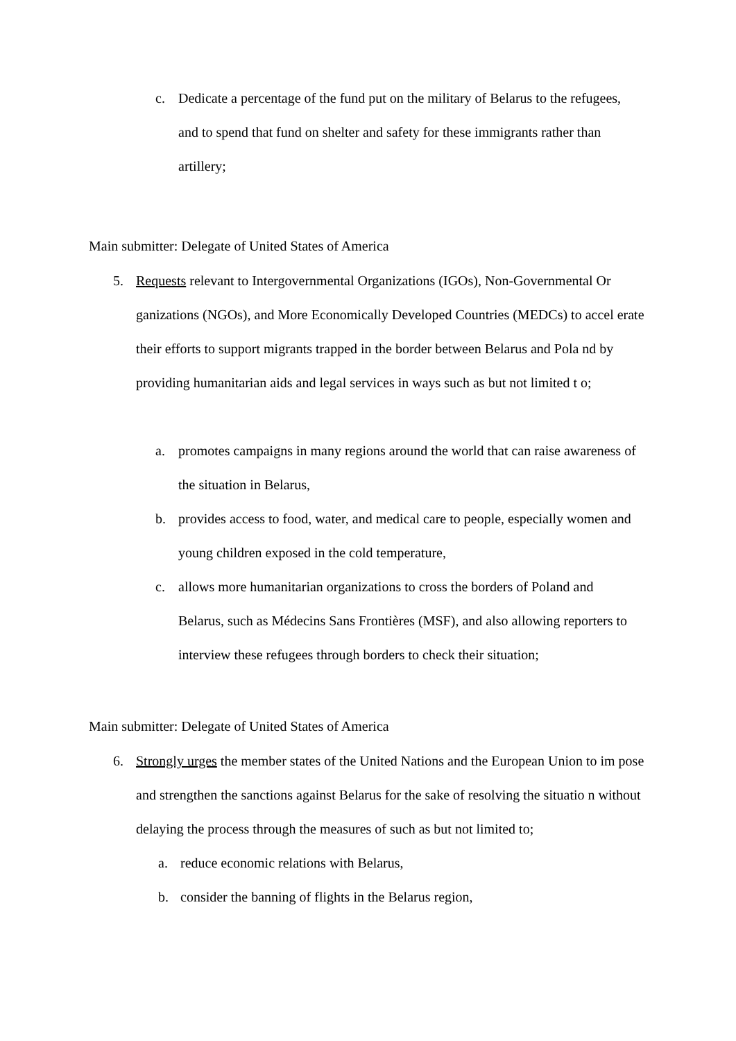c. Dedicate a percentage of the fund put on the military of Belarus to the refugees, and to spend that fund on shelter and safety for these immigrants rather than artillery;
Main submitter: Delegate of United States of America
5. Requests relevant to Intergovernmental Organizations (IGOs), Non-Governmental Or ganizations (NGOs), and More Economically Developed Countries (MEDCs) to accel erate their efforts to support migrants trapped in the border between Belarus and Pola nd by providing humanitarian aids and legal services in ways such as but not limited t o;
a. promotes campaigns in many regions around the world that can raise awareness of the situation in Belarus,
b. provides access to food, water, and medical care to people, especially women and young children exposed in the cold temperature,
c. allows more humanitarian organizations to cross the borders of Poland and Belarus, such as Médecins Sans Frontières (MSF), and also allowing reporters to interview these refugees through borders to check their situation;
Main submitter: Delegate of United States of America
6. Strongly urges the member states of the United Nations and the European Union to im pose and strengthen the sanctions against Belarus for the sake of resolving the situatio n without delaying the process through the measures of such as but not limited to;
a. reduce economic relations with Belarus,
b. consider the banning of flights in the Belarus region,